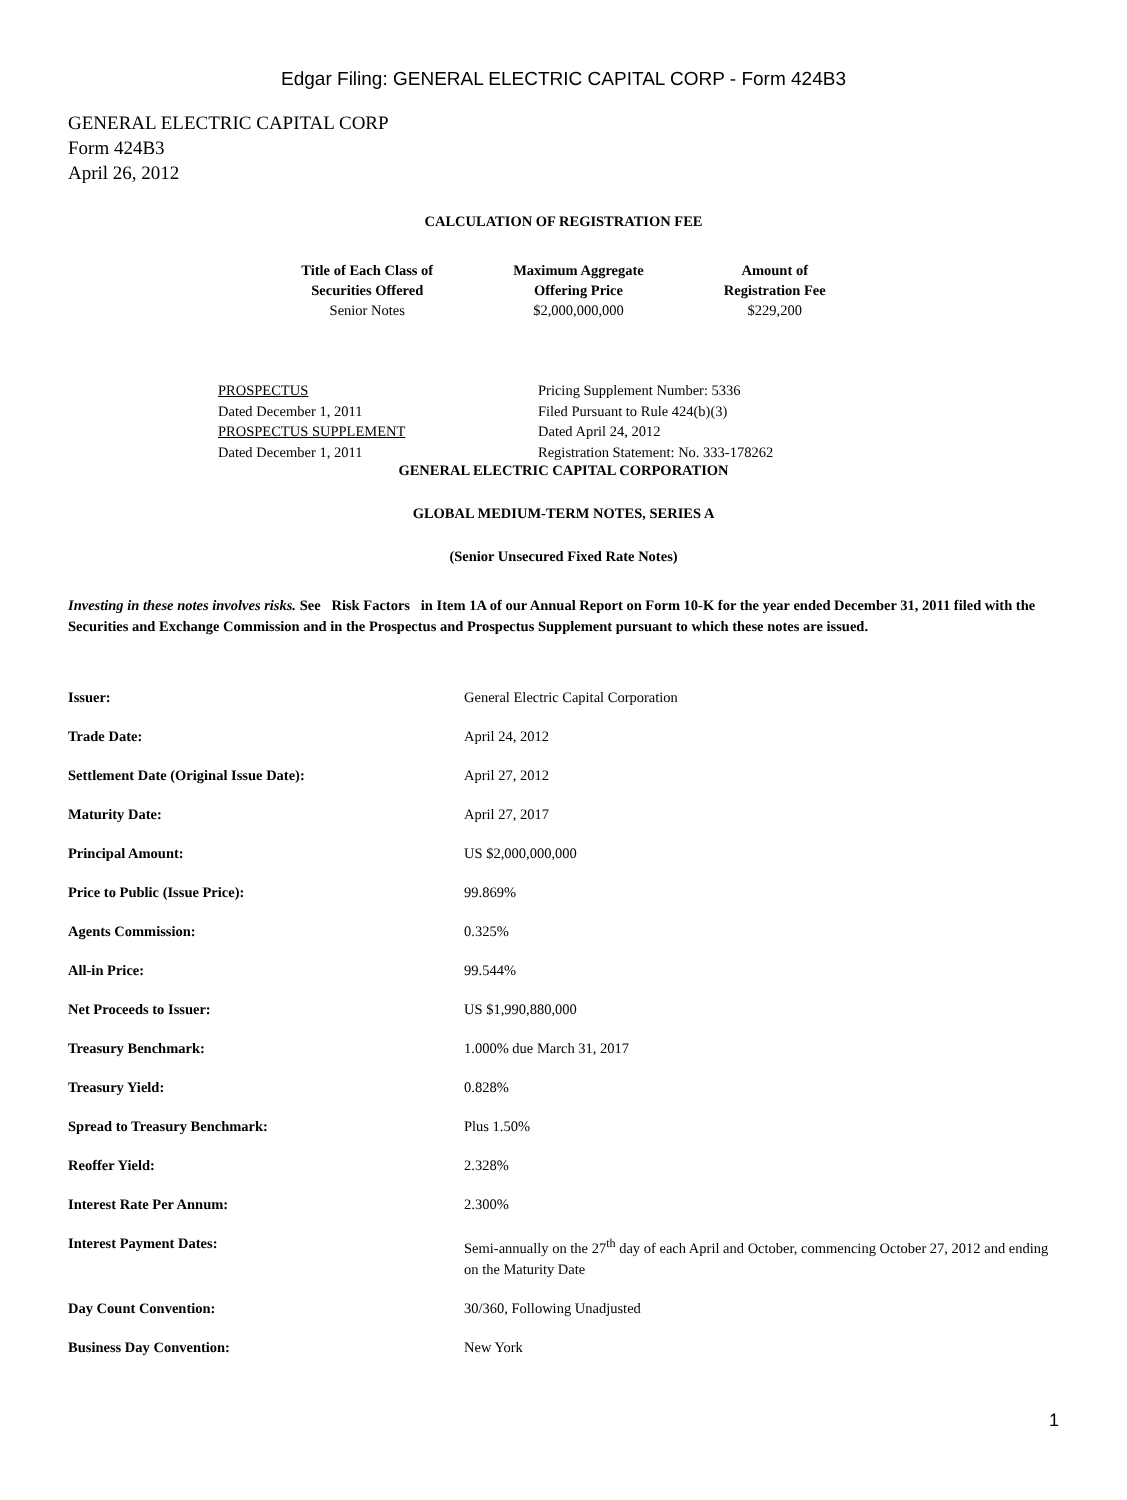Edgar Filing: GENERAL ELECTRIC CAPITAL CORP - Form 424B3
GENERAL ELECTRIC CAPITAL CORP
Form 424B3
April 26, 2012
CALCULATION OF REGISTRATION FEE
| Title of Each Class of Securities Offered | Maximum Aggregate Offering Price | Amount of Registration Fee |
| --- | --- | --- |
| Senior Notes | $2,000,000,000 | $229,200 |
| PROSPECTUS | Pricing Supplement Number: 5336 |
| Dated December 1, 2011 | Filed Pursuant to Rule 424(b)(3) |
| PROSPECTUS SUPPLEMENT | Dated April 24, 2012 |
| Dated December 1, 2011 | Registration Statement: No. 333-178262 |
GENERAL ELECTRIC CAPITAL CORPORATION
GLOBAL MEDIUM-TERM NOTES, SERIES A
(Senior Unsecured Fixed Rate Notes)
Investing in these notes involves risks. See Risk Factors in Item 1A of our Annual Report on Form 10-K for the year ended December 31, 2011 filed with the Securities and Exchange Commission and in the Prospectus and Prospectus Supplement pursuant to which these notes are issued.
| Issuer: | General Electric Capital Corporation |
| Trade Date: | April 24, 2012 |
| Settlement Date (Original Issue Date): | April 27, 2012 |
| Maturity Date: | April 27, 2017 |
| Principal Amount: | US $2,000,000,000 |
| Price to Public (Issue Price): | 99.869% |
| Agents Commission: | 0.325% |
| All-in Price: | 99.544% |
| Net Proceeds to Issuer: | US $1,990,880,000 |
| Treasury Benchmark: | 1.000% due March 31, 2017 |
| Treasury Yield: | 0.828% |
| Spread to Treasury Benchmark: | Plus 1.50% |
| Reoffer Yield: | 2.328% |
| Interest Rate Per Annum: | 2.300% |
| Interest Payment Dates: | Semi-annually on the 27<sup>th</sup> day of each April and October, commencing October 27, 2012 and ending on the Maturity Date |
| Day Count Convention: | 30/360, Following Unadjusted |
| Business Day Convention: | New York |
1